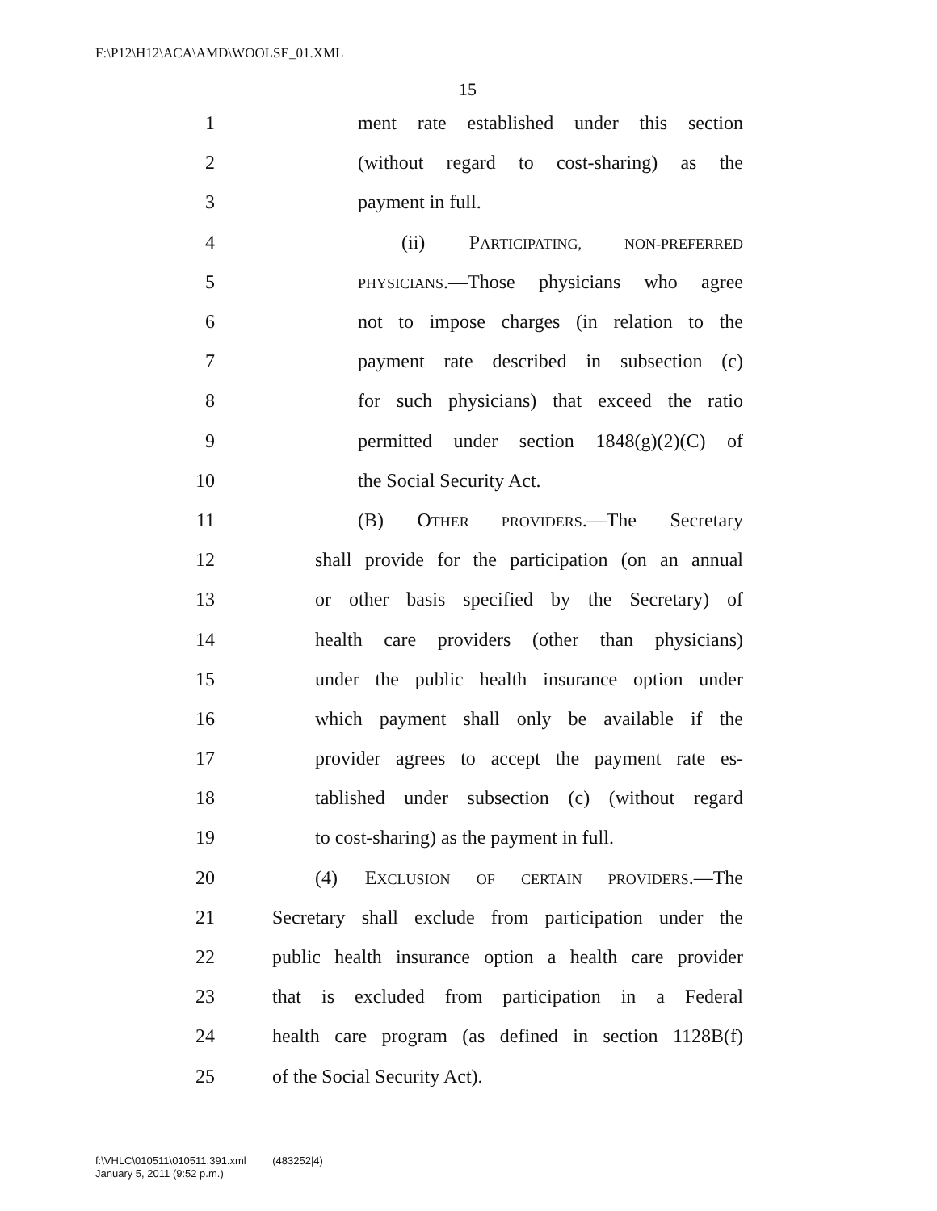F:\P12\H12\ACA\AMD\WOOLSE_01.XML
15
1 ment rate established under this section
2 (without regard to cost-sharing) as the
3 payment in full.
4 (ii) PARTICIPATING, NON-PREFERRED
5 PHYSICIANS.—Those physicians who agree
6 not to impose charges (in relation to the
7 payment rate described in subsection (c)
8 for such physicians) that exceed the ratio
9 permitted under section 1848(g)(2)(C) of
10 the Social Security Act.
11 (B) OTHER PROVIDERS.—The Secretary
12 shall provide for the participation (on an annual
13 or other basis specified by the Secretary) of
14 health care providers (other than physicians)
15 under the public health insurance option under
16 which payment shall only be available if the
17 provider agrees to accept the payment rate es-
18 tablished under subsection (c) (without regard
19 to cost-sharing) as the payment in full.
20 (4) EXCLUSION OF CERTAIN PROVIDERS.—The
21 Secretary shall exclude from participation under the
22 public health insurance option a health care provider
23 that is excluded from participation in a Federal
24 health care program (as defined in section 1128B(f)
25 of the Social Security Act).
f:\VHLC\010511\010511.391.xml (483252|4)
January 5, 2011 (9:52 p.m.)